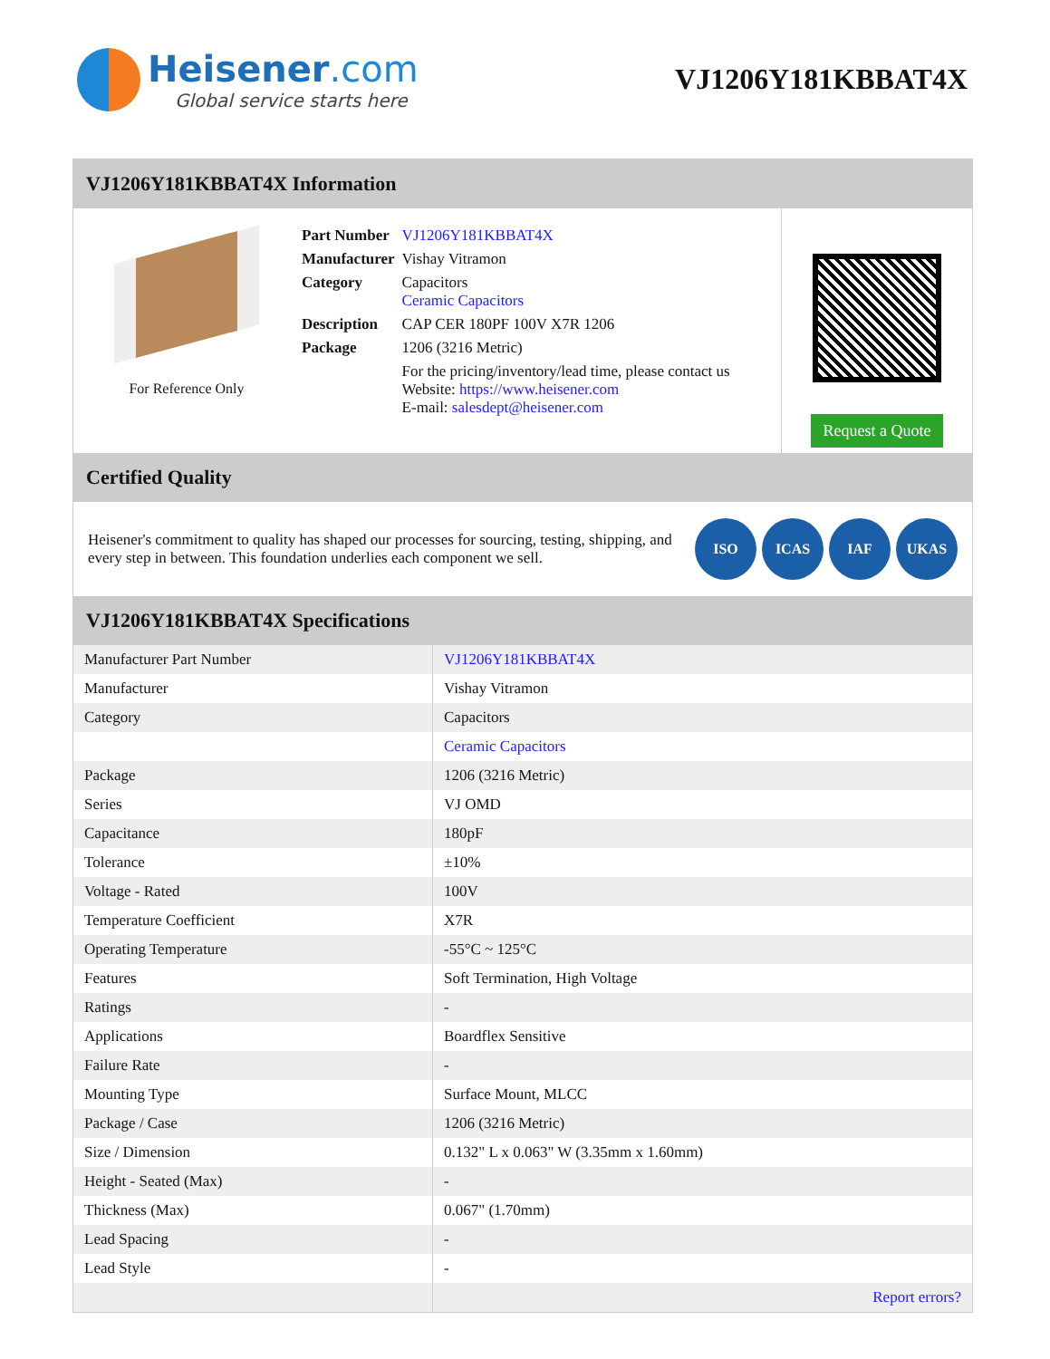Heisener.com
Global service starts here
VJ1206Y181KBBAT4X
VJ1206Y181KBBAT4X Information
For Reference Only
| Part Number | VJ1206Y181KBBAT4X |
| Manufacturer | Vishay Vitramon |
| Category | Capacitors Ceramic Capacitors |
| Description | CAP CER 180PF 100V X7R 1206 |
| Package | 1206 (3216 Metric) |
| | For the pricing/inventory/lead time, please contact us Website: https://www.heisener.com E-mail: salesdept@heisener.com |
Request a Quote
Certified Quality
Heisener's commitment to quality has shaped our processes for sourcing, testing, shipping, and every step in between. This foundation underlies each component we sell.
ISO ICAS IAF UKAS
VJ1206Y181KBBAT4X Specifications
| Manufacturer Part Number | VJ1206Y181KBBAT4X |
| Manufacturer | Vishay Vitramon |
| Category | Capacitors |
| | Ceramic Capacitors |
| Package | 1206 (3216 Metric) |
| Series | VJ OMD |
| Capacitance | 180pF |
| Tolerance | ±10% |
| Voltage - Rated | 100V |
| Temperature Coefficient | X7R |
| Operating Temperature | -55°C ~ 125°C |
| Features | Soft Termination, High Voltage |
| Ratings | - |
| Applications | Boardflex Sensitive |
| Failure Rate | - |
| Mounting Type | Surface Mount, MLCC |
| Package / Case | 1206 (3216 Metric) |
| Size / Dimension | 0.132" L x 0.063" W (3.35mm x 1.60mm) |
| Height - Seated (Max) | - |
| Thickness (Max) | 0.067" (1.70mm) |
| Lead Spacing | - |
| Lead Style | - |
| | Report errors? |